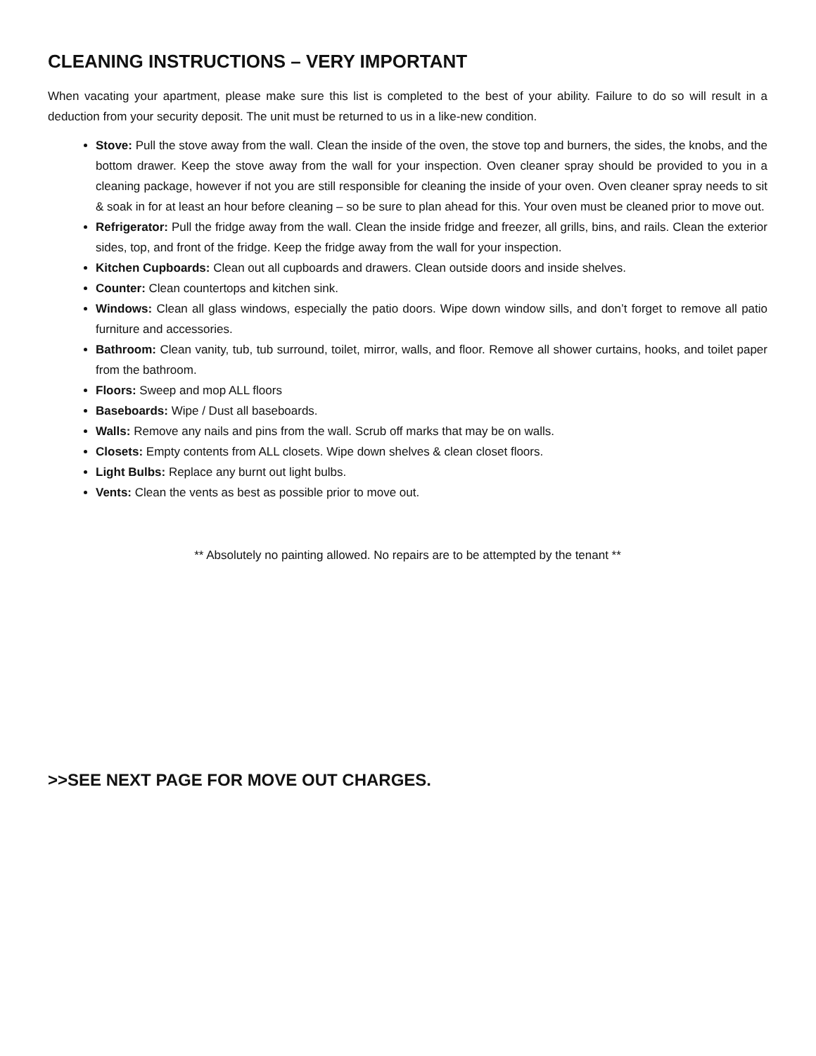CLEANING INSTRUCTIONS – VERY IMPORTANT
When vacating your apartment, please make sure this list is completed to the best of your ability. Failure to do so will result in a deduction from your security deposit. The unit must be returned to us in a like-new condition.
Stove: Pull the stove away from the wall. Clean the inside of the oven, the stove top and burners, the sides, the knobs, and the bottom drawer. Keep the stove away from the wall for your inspection. Oven cleaner spray should be provided to you in a cleaning package, however if not you are still responsible for cleaning the inside of your oven. Oven cleaner spray needs to sit & soak in for at least an hour before cleaning – so be sure to plan ahead for this. Your oven must be cleaned prior to move out.
Refrigerator: Pull the fridge away from the wall. Clean the inside fridge and freezer, all grills, bins, and rails. Clean the exterior sides, top, and front of the fridge. Keep the fridge away from the wall for your inspection.
Kitchen Cupboards: Clean out all cupboards and drawers. Clean outside doors and inside shelves.
Counter: Clean countertops and kitchen sink.
Windows: Clean all glass windows, especially the patio doors. Wipe down window sills, and don’t forget to remove all patio furniture and accessories.
Bathroom: Clean vanity, tub, tub surround, toilet, mirror, walls, and floor. Remove all shower curtains, hooks, and toilet paper from the bathroom.
Floors: Sweep and mop ALL floors
Baseboards: Wipe / Dust all baseboards.
Walls: Remove any nails and pins from the wall. Scrub off marks that may be on walls.
Closets: Empty contents from ALL closets. Wipe down shelves & clean closet floors.
Light Bulbs: Replace any burnt out light bulbs.
Vents: Clean the vents as best as possible prior to move out.
** Absolutely no painting allowed. No repairs are to be attempted by the tenant **
>>SEE NEXT PAGE FOR MOVE OUT CHARGES.